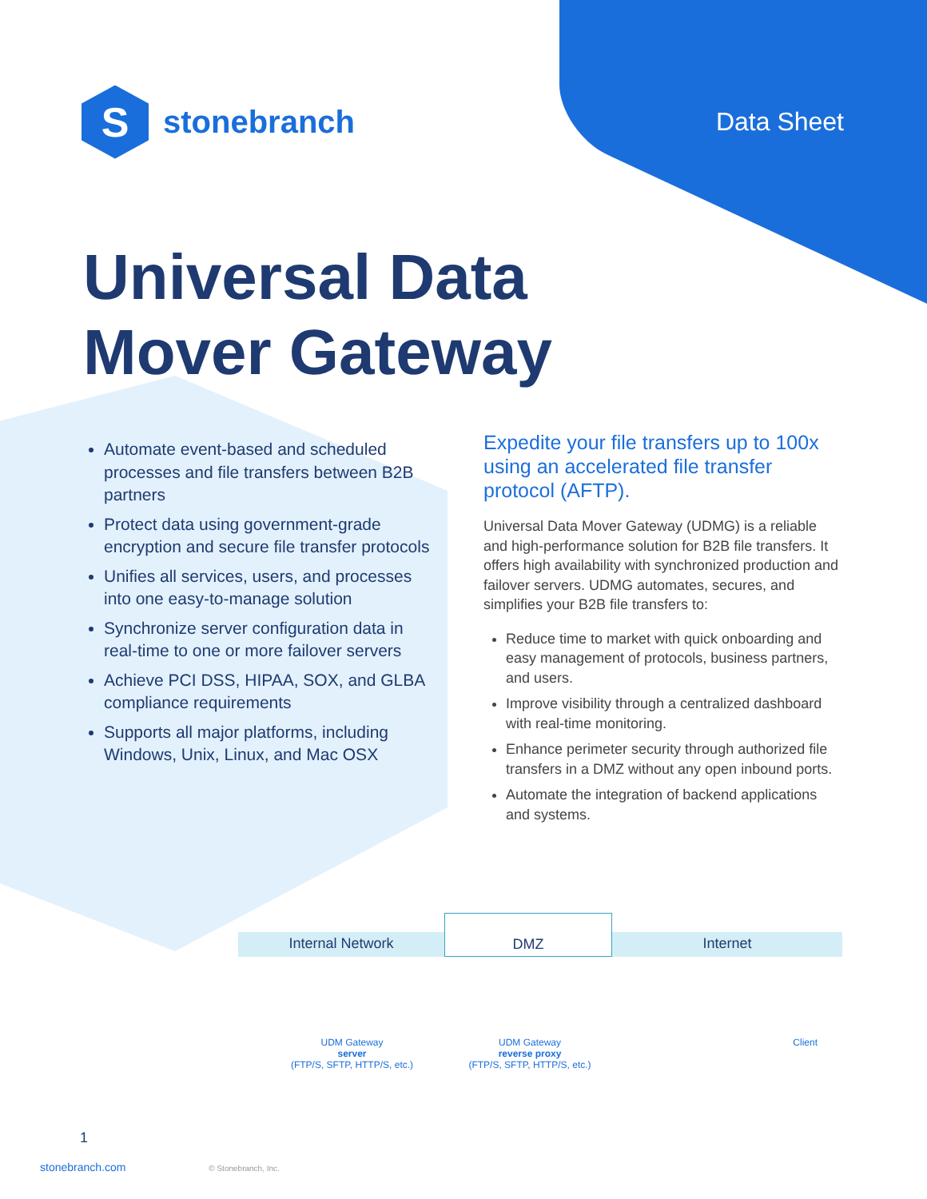S
stonebranch
Data Sheet
Universal Data
Mover Gateway
Automate event-based and scheduled processes and file transfers between B2B partners
Protect data using government-grade encryption and secure file transfer protocols
Unifies all services, users, and processes into one easy-to-manage solution
Synchronize server configuration data in real-time to one or more failover servers
Achieve PCI DSS, HIPAA, SOX, and GLBA compliance requirements
Supports all major platforms, including Windows, Unix, Linux, and Mac OSX
Expedite your file transfers up to 100x using an accelerated file transfer protocol (AFTP).
Universal Data Mover Gateway (UDMG) is a reliable and high-performance solution for B2B file transfers. It offers high availability with synchronized production and failover servers. UDMG automates, secures, and simplifies your B2B file transfers to:
Reduce time to market with quick onboarding and easy management of protocols, business partners, and users.
Improve visibility through a centralized dashboard with real-time monitoring.
Enhance perimeter security through authorized file transfers in a DMZ without any open inbound ports.
Automate the integration of backend applications and systems.
Internal Network DMZ Internet
UDM Gateway
server
(FTP/S, SFTP, HTTP/S, etc.)
UDM Gateway
reverse proxy
(FTP/S, SFTP, HTTP/S, etc.)
Client
1
stonebranch.com © Stonebranch, Inc.